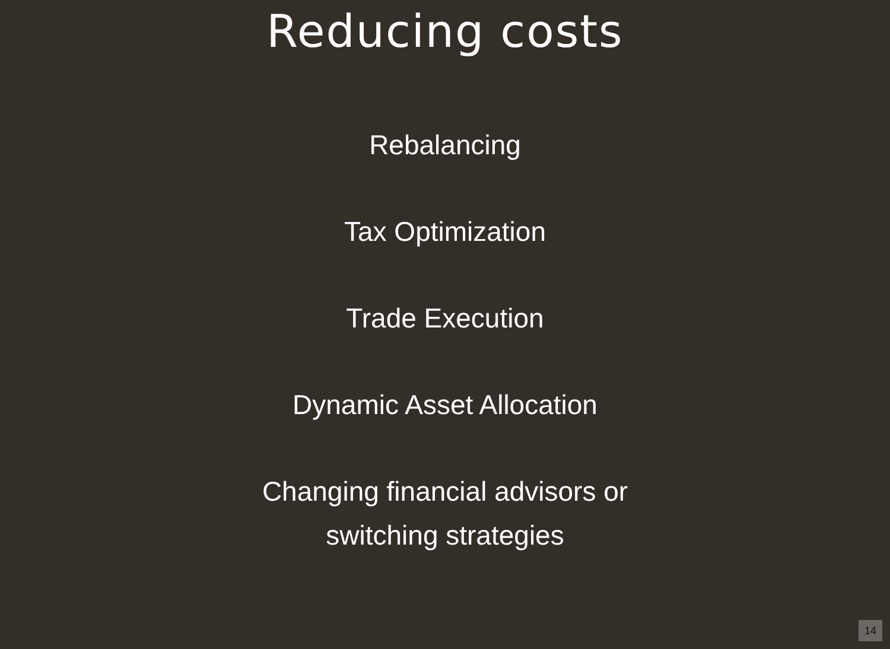Reducing costs
Rebalancing
Tax Optimization
Trade Execution
Dynamic Asset Allocation
Changing financial advisors or
switching strategies
14